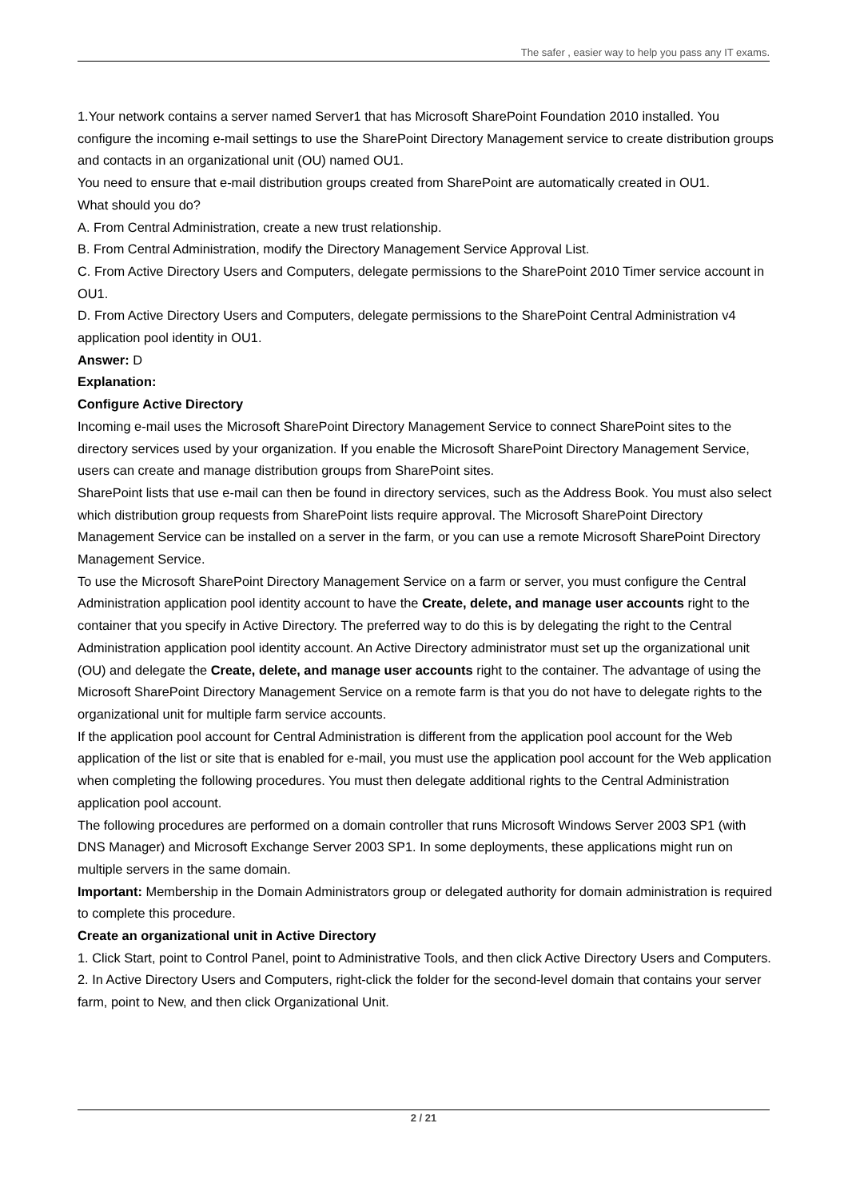The safer , easier way to help you pass any IT exams.
1.Your network contains a server named Server1 that has Microsoft SharePoint Foundation 2010 installed. You configure the incoming e-mail settings to use the SharePoint Directory Management service to create distribution groups and contacts in an organizational unit (OU) named OU1.
You need to ensure that e-mail distribution groups created from SharePoint are automatically created in OU1.
What should you do?
A. From Central Administration, create a new trust relationship.
B. From Central Administration, modify the Directory Management Service Approval List.
C. From Active Directory Users and Computers, delegate permissions to the SharePoint 2010 Timer service account in OU1.
D. From Active Directory Users and Computers, delegate permissions to the SharePoint Central Administration v4 application pool identity in OU1.
Answer: D
Explanation:
Configure Active Directory
Incoming e-mail uses the Microsoft SharePoint Directory Management Service to connect SharePoint sites to the directory services used by your organization. If you enable the Microsoft SharePoint Directory Management Service, users can create and manage distribution groups from SharePoint sites.
SharePoint lists that use e-mail can then be found in directory services, such as the Address Book. You must also select which distribution group requests from SharePoint lists require approval. The Microsoft SharePoint Directory Management Service can be installed on a server in the farm, or you can use a remote Microsoft SharePoint Directory Management Service.
To use the Microsoft SharePoint Directory Management Service on a farm or server, you must configure the Central Administration application pool identity account to have the Create, delete, and manage user accounts right to the container that you specify in Active Directory. The preferred way to do this is by delegating the right to the Central Administration application pool identity account. An Active Directory administrator must set up the organizational unit (OU) and delegate the Create, delete, and manage user accounts right to the container. The advantage of using the Microsoft SharePoint Directory Management Service on a remote farm is that you do not have to delegate rights to the organizational unit for multiple farm service accounts.
If the application pool account for Central Administration is different from the application pool account for the Web application of the list or site that is enabled for e-mail, you must use the application pool account for the Web application when completing the following procedures. You must then delegate additional rights to the Central Administration application pool account.
The following procedures are performed on a domain controller that runs Microsoft Windows Server 2003 SP1 (with DNS Manager) and Microsoft Exchange Server 2003 SP1. In some deployments, these applications might run on multiple servers in the same domain.
Important: Membership in the Domain Administrators group or delegated authority for domain administration is required to complete this procedure.
Create an organizational unit in Active Directory
1. Click Start, point to Control Panel, point to Administrative Tools, and then click Active Directory Users and Computers.
2. In Active Directory Users and Computers, right-click the folder for the second-level domain that contains your server farm, point to New, and then click Organizational Unit.
2 / 21